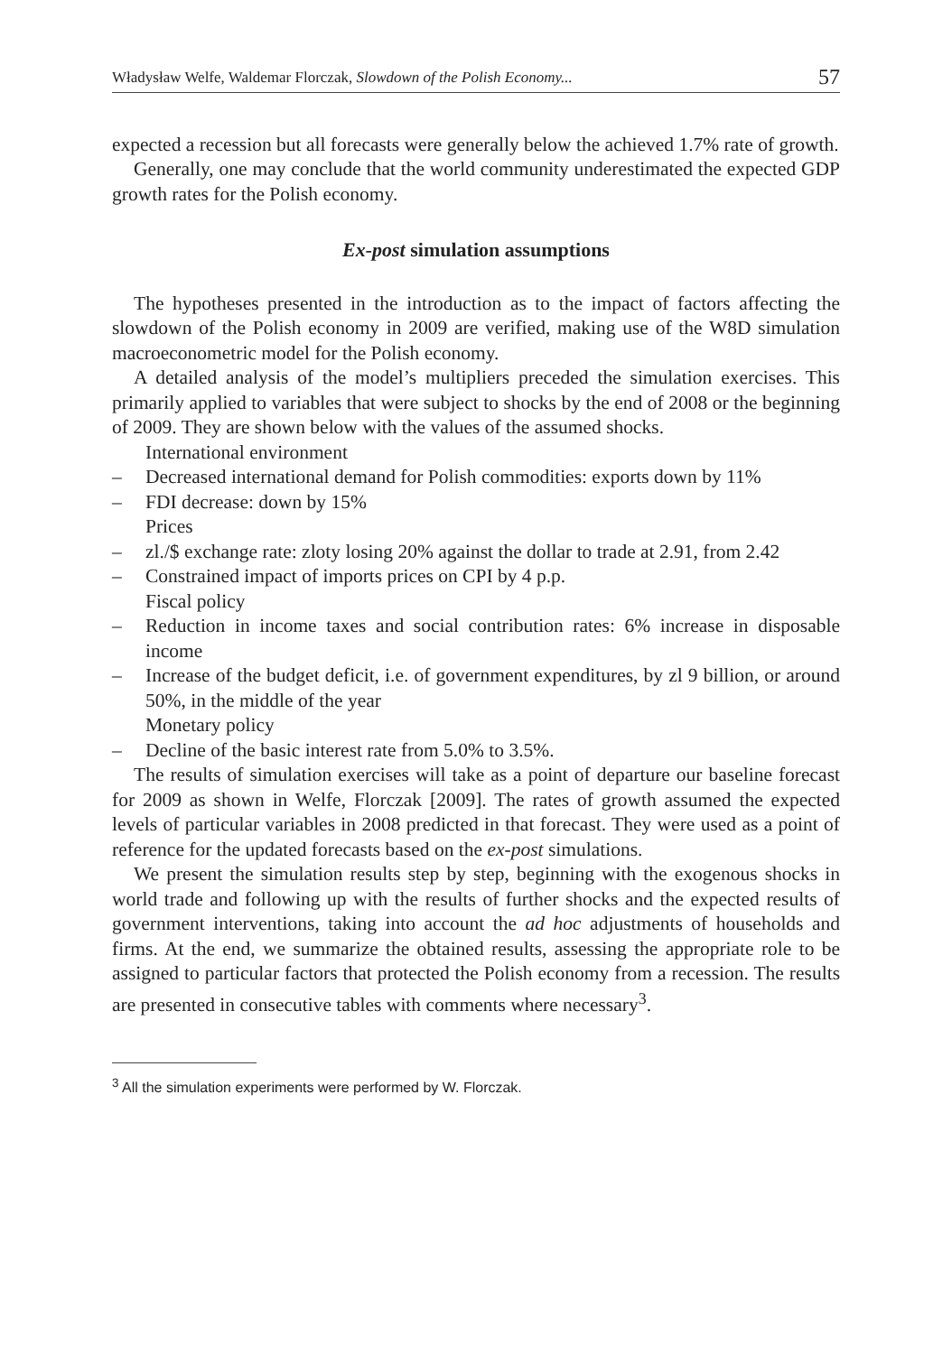Władysław Welfe, Waldemar Florczak, Slowdown of the Polish Economy... 57
expected a recession but all forecasts were generally below the achieved 1.7% rate of growth.
Generally, one may conclude that the world community underestimated the expected GDP growth rates for the Polish economy.
Ex-post simulation assumptions
The hypotheses presented in the introduction as to the impact of factors affecting the slowdown of the Polish economy in 2009 are verified, making use of the W8D simulation macroeconometric model for the Polish economy.
A detailed analysis of the model’s multipliers preceded the simulation exercises. This primarily applied to variables that were subject to shocks by the end of 2008 or the beginning of 2009. They are shown below with the values of the assumed shocks.
International environment
– Decreased international demand for Polish commodities: exports down by 11%
– FDI decrease: down by 15%
Prices
– zl./$ exchange rate: zloty losing 20% against the dollar to trade at 2.91, from 2.42
– Constrained impact of imports prices on CPI by 4 p.p.
Fiscal policy
– Reduction in income taxes and social contribution rates: 6% increase in disposable income
– Increase of the budget deficit, i.e. of government expenditures, by zl 9 billion, or around 50%, in the middle of the year
Monetary policy
– Decline of the basic interest rate from 5.0% to 3.5%.
The results of simulation exercises will take as a point of departure our baseline forecast for 2009 as shown in Welfe, Florczak [2009]. The rates of growth assumed the expected levels of particular variables in 2008 predicted in that forecast. They were used as a point of reference for the updated forecasts based on the ex-post simulations.
We present the simulation results step by step, beginning with the exogenous shocks in world trade and following up with the results of further shocks and the expected results of government interventions, taking into account the ad hoc adjustments of households and firms. At the end, we summarize the obtained results, assessing the appropriate role to be assigned to particular factors that protected the Polish economy from a recession. The results are presented in consecutive tables with comments where necessary<sup>3</sup>.
<sup>3</sup> All the simulation experiments were performed by W. Florczak.